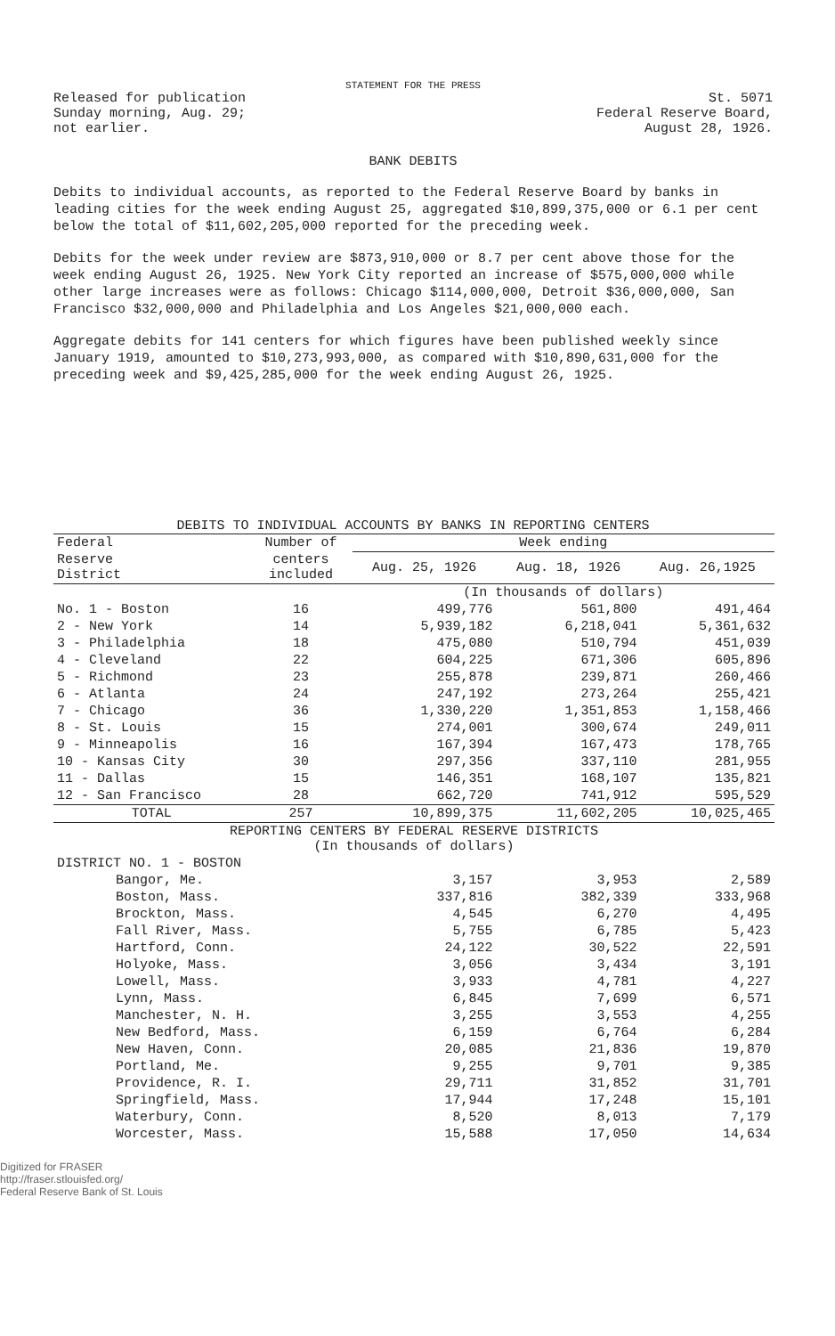STATEMENT FOR THE PRESS
Released for publication
Sunday morning, Aug. 29;
not earlier.
St. 5071
Federal Reserve Board,
August 28, 1926.
BANK DEBITS
Debits to individual accounts, as reported to the Federal Reserve Board by banks in leading cities for the week ending August 25, aggregated $10,899,375,000 or 6.1 per cent below the total of $11,602,205,000 reported for the preceding week.
Debits for the week under review are $873,910,000 or 8.7 per cent above those for the week ending August 26, 1925. New York City reported an increase of $575,000,000 while other large increases were as follows: Chicago $114,000,000, Detroit $36,000,000, San Francisco $32,000,000 and Philadelphia and Los Angeles $21,000,000 each.
Aggregate debits for 141 centers for which figures have been published weekly since January 1919, amounted to $10,273,993,000, as compared with $10,890,631,000 for the preceding week and $9,425,285,000 for the week ending August 26, 1925.
DEBITS TO INDIVIDUAL ACCOUNTS BY BANKS IN REPORTING CENTERS
| Federal | Number of | Week ending | | |
| --- | --- | --- | --- | --- |
| Reserve District | centers included | Aug. 25, 1926 | Aug. 18, 1926 | Aug. 26,1925 |
| | | (In thousands of dollars) | | |
| No. 1 - Boston | 16 | 499,776 | 561,800 | 491,464 |
| 2 - New York | 14 | 5,939,182 | 6,218,041 | 5,361,632 |
| 3 - Philadelphia | 18 | 475,080 | 510,794 | 451,039 |
| 4 - Cleveland | 22 | 604,225 | 671,306 | 605,896 |
| 5 - Richmond | 23 | 255,878 | 239,871 | 260,466 |
| 6 - Atlanta | 24 | 247,192 | 273,264 | 255,421 |
| 7 - Chicago | 36 | 1,330,220 | 1,351,853 | 1,158,466 |
| 8 - St. Louis | 15 | 274,001 | 300,674 | 249,011 |
| 9 - Minneapolis | 16 | 167,394 | 167,473 | 178,765 |
| 10 - Kansas City | 30 | 297,356 | 337,110 | 281,955 |
| 11 - Dallas | 15 | 146,351 | 168,107 | 135,821 |
| 12 - San Francisco | 28 | 662,720 | 741,912 | 595,529 |
| TOTAL | 257 | 10,899,375 | 11,602,205 | 10,025,465 |
| REPORTING CENTERS BY FEDERAL RESERVE DISTRICTS (In thousands of dollars) | | | | |
| DISTRICT NO. 1 - BOSTON | | | | |
| Bangor, Me. | | 3,157 | 3,953 | 2,589 |
| Boston, Mass. | | 337,816 | 382,339 | 333,968 |
| Brockton, Mass. | | 4,545 | 6,270 | 4,495 |
| Fall River, Mass. | | 5,755 | 6,785 | 5,423 |
| Hartford, Conn. | | 24,122 | 30,522 | 22,591 |
| Holyoke, Mass. | | 3,056 | 3,434 | 3,191 |
| Lowell, Mass. | | 3,933 | 4,781 | 4,227 |
| Lynn, Mass. | | 6,845 | 7,699 | 6,571 |
| Manchester, N. H. | | 3,255 | 3,553 | 4,255 |
| New Bedford, Mass. | | 6,159 | 6,764 | 6,284 |
| New Haven, Conn. | | 20,085 | 21,836 | 19,870 |
| Portland, Me. | | 9,255 | 9,701 | 9,385 |
| Providence, R. I. | | 29,711 | 31,852 | 31,701 |
| Springfield, Mass. | | 17,944 | 17,248 | 15,101 |
| Waterbury, Conn. | | 8,520 | 8,013 | 7,179 |
| Worcester, Mass. | | 15,588 | 17,050 | 14,634 |
Digitized for FRASER
http://fraser.stlouisfed.org/
Federal Reserve Bank of St. Louis